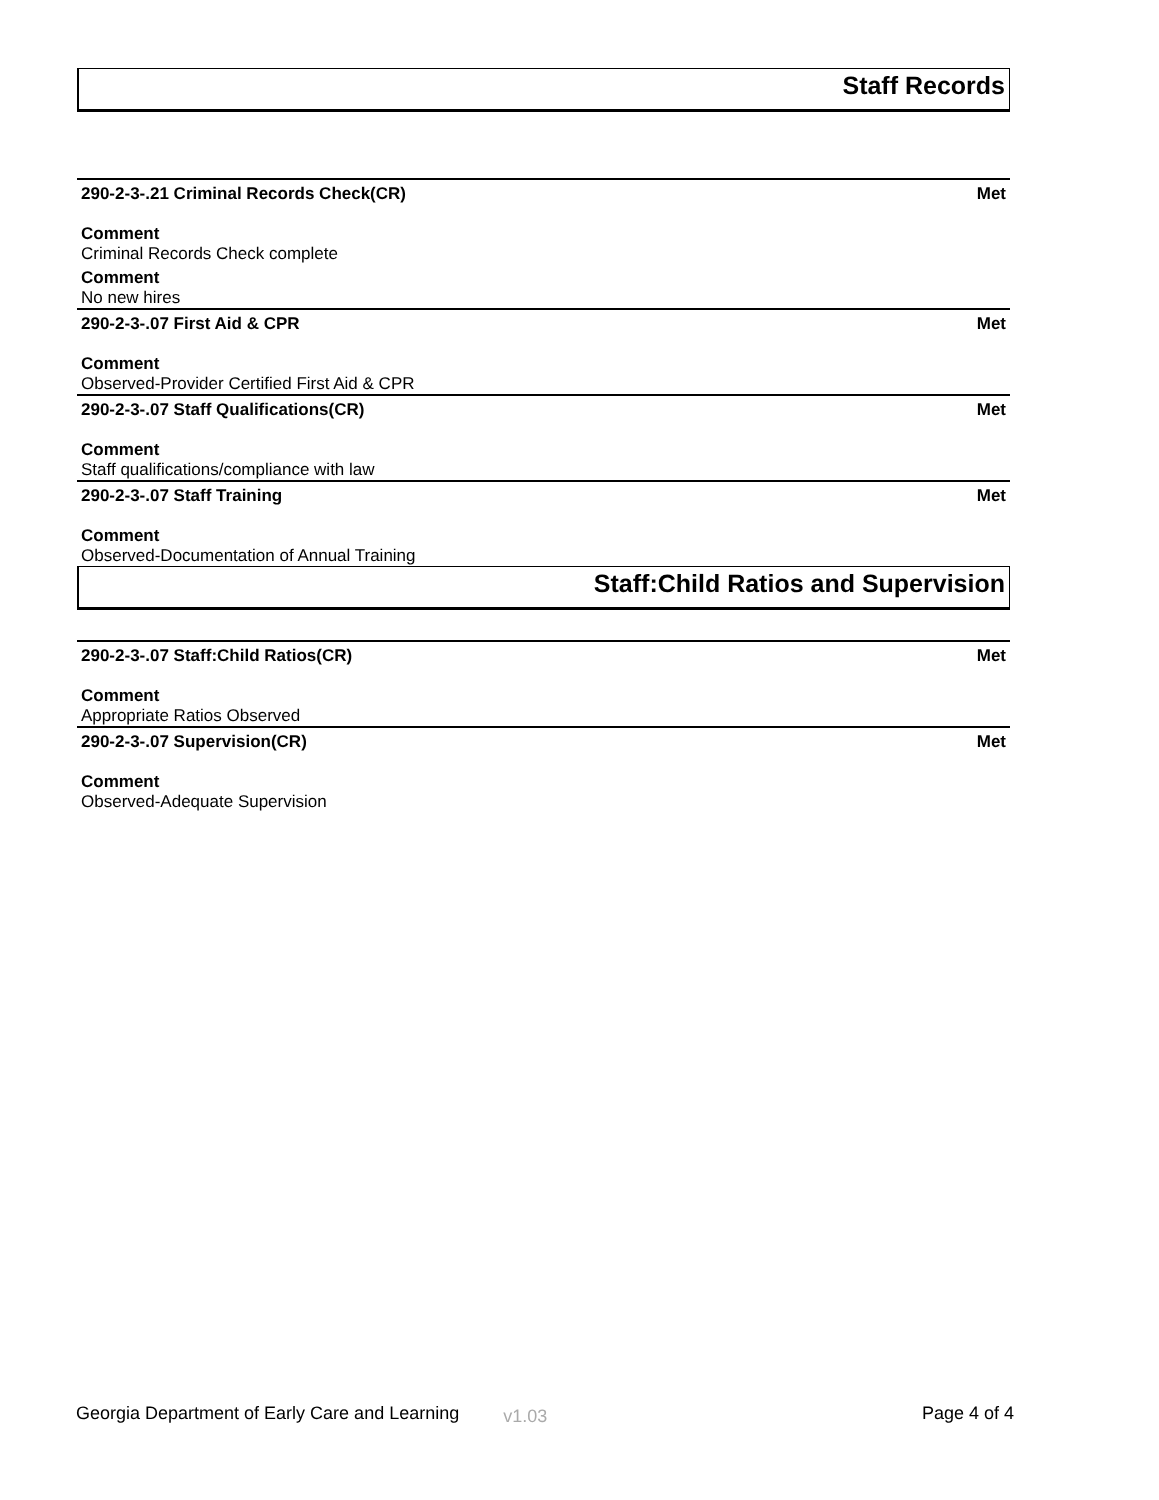Staff Records
290-2-3-.21 Criminal Records Check(CR) Met
Comment
Criminal Records Check complete
Comment
No new hires
290-2-3-.07 First Aid & CPR Met
Comment
Observed-Provider Certified First Aid & CPR
290-2-3-.07 Staff Qualifications(CR) Met
Comment
Staff qualifications/compliance with law
290-2-3-.07 Staff Training Met
Comment
Observed-Documentation of Annual Training
Staff:Child Ratios and Supervision
290-2-3-.07 Staff:Child Ratios(CR) Met
Comment
Appropriate Ratios Observed
290-2-3-.07 Supervision(CR) Met
Comment
Observed-Adequate Supervision
Georgia Department of Early Care and Learning v1.03 Page 4 of 4